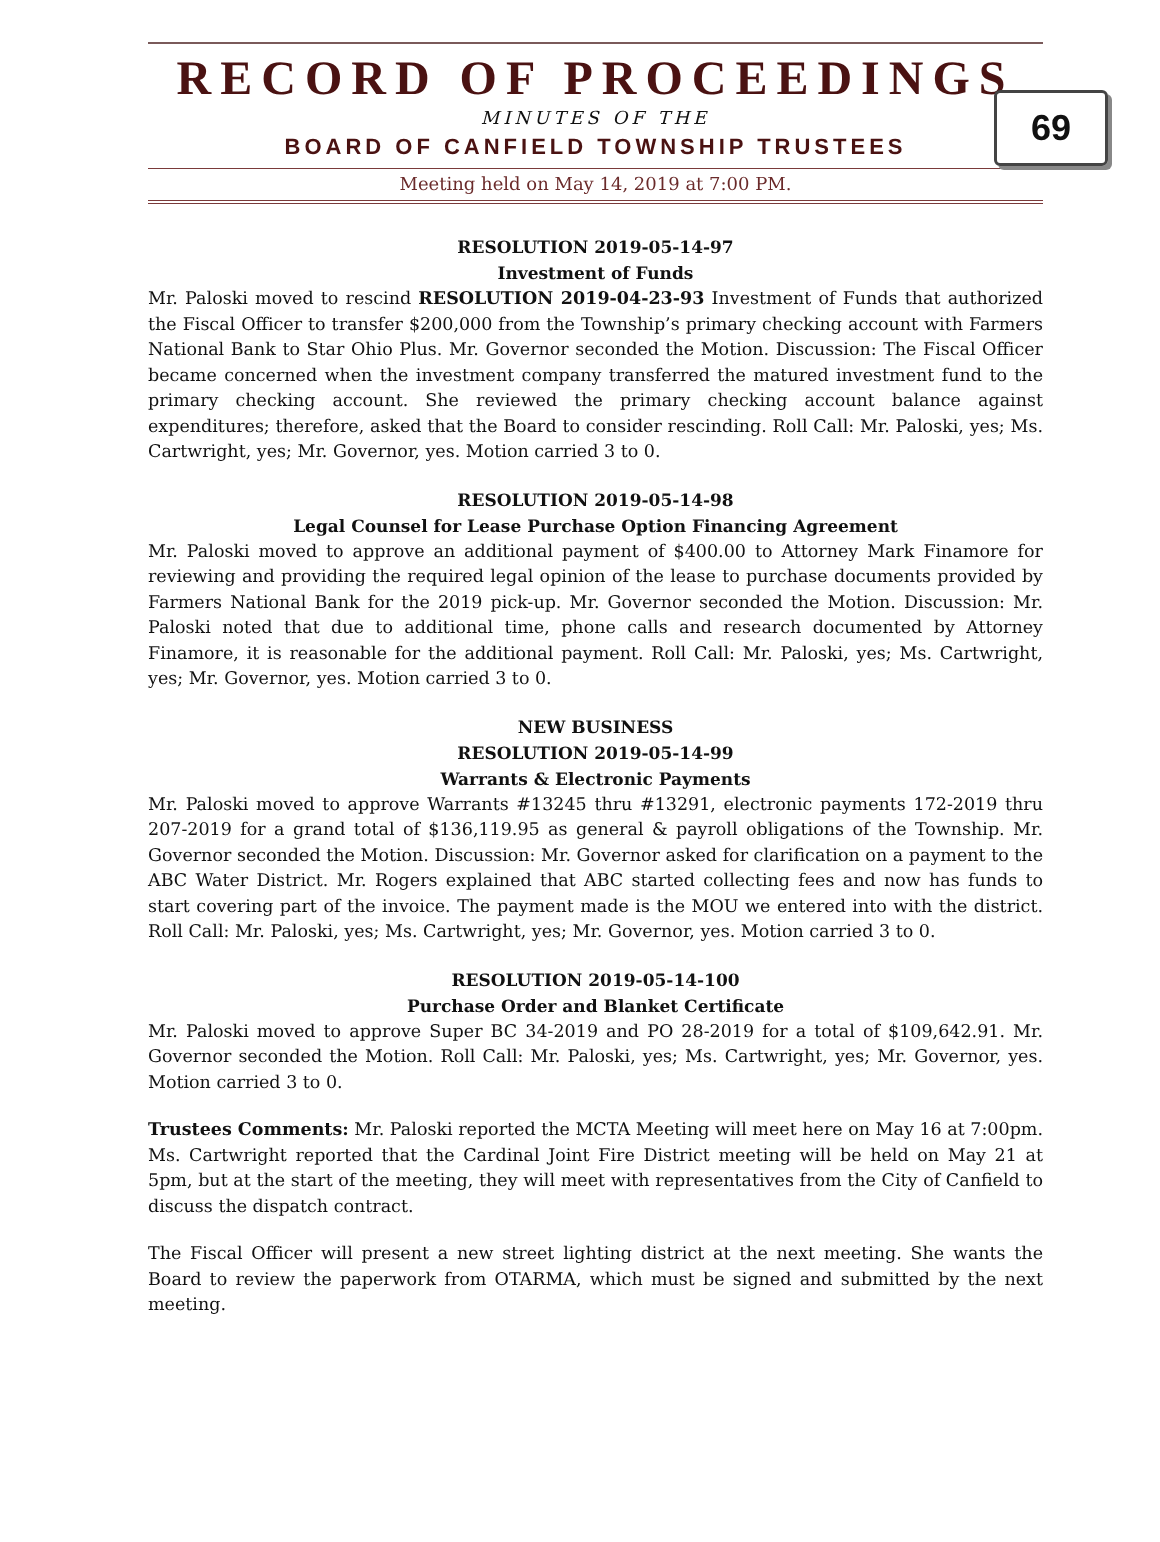RECORD OF PROCEEDINGS
MINUTES OF THE
BOARD OF CANFIELD TOWNSHIP TRUSTEES
Meeting held on May 14, 2019 at 7:00 PM.
69
RESOLUTION 2019-05-14-97
Investment of Funds
Mr. Paloski moved to rescind RESOLUTION 2019-04-23-93 Investment of Funds that authorized the Fiscal Officer to transfer $200,000 from the Township’s primary checking account with Farmers National Bank to Star Ohio Plus. Mr. Governor seconded the Motion. Discussion: The Fiscal Officer became concerned when the investment company transferred the matured investment fund to the primary checking account. She reviewed the primary checking account balance against expenditures; therefore, asked that the Board to consider rescinding. Roll Call: Mr. Paloski, yes; Ms. Cartwright, yes; Mr. Governor, yes. Motion carried 3 to 0.
RESOLUTION 2019-05-14-98
Legal Counsel for Lease Purchase Option Financing Agreement
Mr. Paloski moved to approve an additional payment of $400.00 to Attorney Mark Finamore for reviewing and providing the required legal opinion of the lease to purchase documents provided by Farmers National Bank for the 2019 pick-up. Mr. Governor seconded the Motion. Discussion: Mr. Paloski noted that due to additional time, phone calls and research documented by Attorney Finamore, it is reasonable for the additional payment. Roll Call: Mr. Paloski, yes; Ms. Cartwright, yes; Mr. Governor, yes. Motion carried 3 to 0.
NEW BUSINESS
RESOLUTION 2019-05-14-99
Warrants & Electronic Payments
Mr. Paloski moved to approve Warrants #13245 thru #13291, electronic payments 172-2019 thru 207-2019 for a grand total of $136,119.95 as general & payroll obligations of the Township. Mr. Governor seconded the Motion. Discussion: Mr. Governor asked for clarification on a payment to the ABC Water District. Mr. Rogers explained that ABC started collecting fees and now has funds to start covering part of the invoice. The payment made is the MOU we entered into with the district. Roll Call: Mr. Paloski, yes; Ms. Cartwright, yes; Mr. Governor, yes. Motion carried 3 to 0.
RESOLUTION 2019-05-14-100
Purchase Order and Blanket Certificate
Mr. Paloski moved to approve Super BC 34-2019 and PO 28-2019 for a total of $109,642.91. Mr. Governor seconded the Motion. Roll Call: Mr. Paloski, yes; Ms. Cartwright, yes; Mr. Governor, yes. Motion carried 3 to 0.
Trustees Comments: Mr. Paloski reported the MCTA Meeting will meet here on May 16 at 7:00pm. Ms. Cartwright reported that the Cardinal Joint Fire District meeting will be held on May 21 at 5pm, but at the start of the meeting, they will meet with representatives from the City of Canfield to discuss the dispatch contract.
The Fiscal Officer will present a new street lighting district at the next meeting. She wants the Board to review the paperwork from OTARMA, which must be signed and submitted by the next meeting.